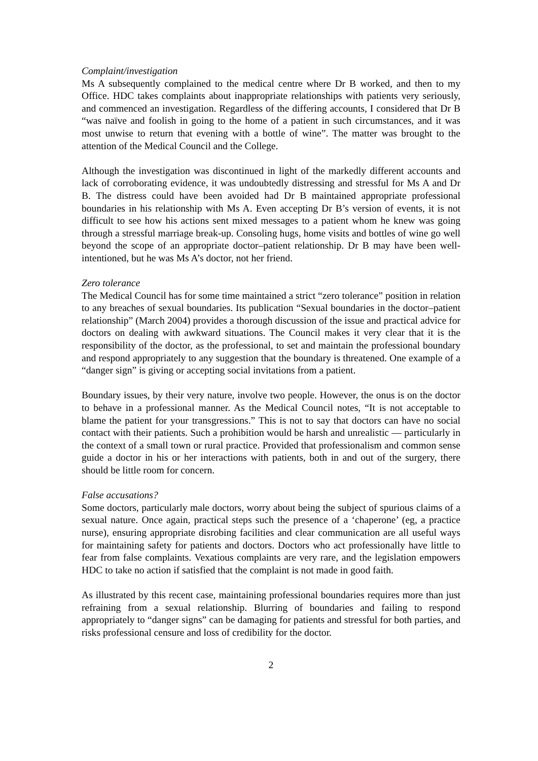Complaint/investigation
Ms A subsequently complained to the medical centre where Dr B worked, and then to my Office. HDC takes complaints about inappropriate relationships with patients very seriously, and commenced an investigation. Regardless of the differing accounts, I considered that Dr B “was naïve and foolish in going to the home of a patient in such circumstances, and it was most unwise to return that evening with a bottle of wine”. The matter was brought to the attention of the Medical Council and the College.
Although the investigation was discontinued in light of the markedly different accounts and lack of corroborating evidence, it was undoubtedly distressing and stressful for Ms A and Dr B. The distress could have been avoided had Dr B maintained appropriate professional boundaries in his relationship with Ms A. Even accepting Dr B’s version of events, it is not difficult to see how his actions sent mixed messages to a patient whom he knew was going through a stressful marriage break-up. Consoling hugs, home visits and bottles of wine go well beyond the scope of an appropriate doctor–patient relationship. Dr B may have been well-intentioned, but he was Ms A’s doctor, not her friend.
Zero tolerance
The Medical Council has for some time maintained a strict “zero tolerance” position in relation to any breaches of sexual boundaries. Its publication “Sexual boundaries in the doctor–patient relationship” (March 2004) provides a thorough discussion of the issue and practical advice for doctors on dealing with awkward situations. The Council makes it very clear that it is the responsibility of the doctor, as the professional, to set and maintain the professional boundary and respond appropriately to any suggestion that the boundary is threatened. One example of a “danger sign” is giving or accepting social invitations from a patient.
Boundary issues, by their very nature, involve two people. However, the onus is on the doctor to behave in a professional manner. As the Medical Council notes, “It is not acceptable to blame the patient for your transgressions.” This is not to say that doctors can have no social contact with their patients. Such a prohibition would be harsh and unrealistic — particularly in the context of a small town or rural practice. Provided that professionalism and common sense guide a doctor in his or her interactions with patients, both in and out of the surgery, there should be little room for concern.
False accusations?
Some doctors, particularly male doctors, worry about being the subject of spurious claims of a sexual nature. Once again, practical steps such the presence of a ‘chaperone’ (eg, a practice nurse), ensuring appropriate disrobing facilities and clear communication are all useful ways for maintaining safety for patients and doctors. Doctors who act professionally have little to fear from false complaints. Vexatious complaints are very rare, and the legislation empowers HDC to take no action if satisfied that the complaint is not made in good faith.
As illustrated by this recent case, maintaining professional boundaries requires more than just refraining from a sexual relationship. Blurring of boundaries and failing to respond appropriately to “danger signs” can be damaging for patients and stressful for both parties, and risks professional censure and loss of credibility for the doctor.
2